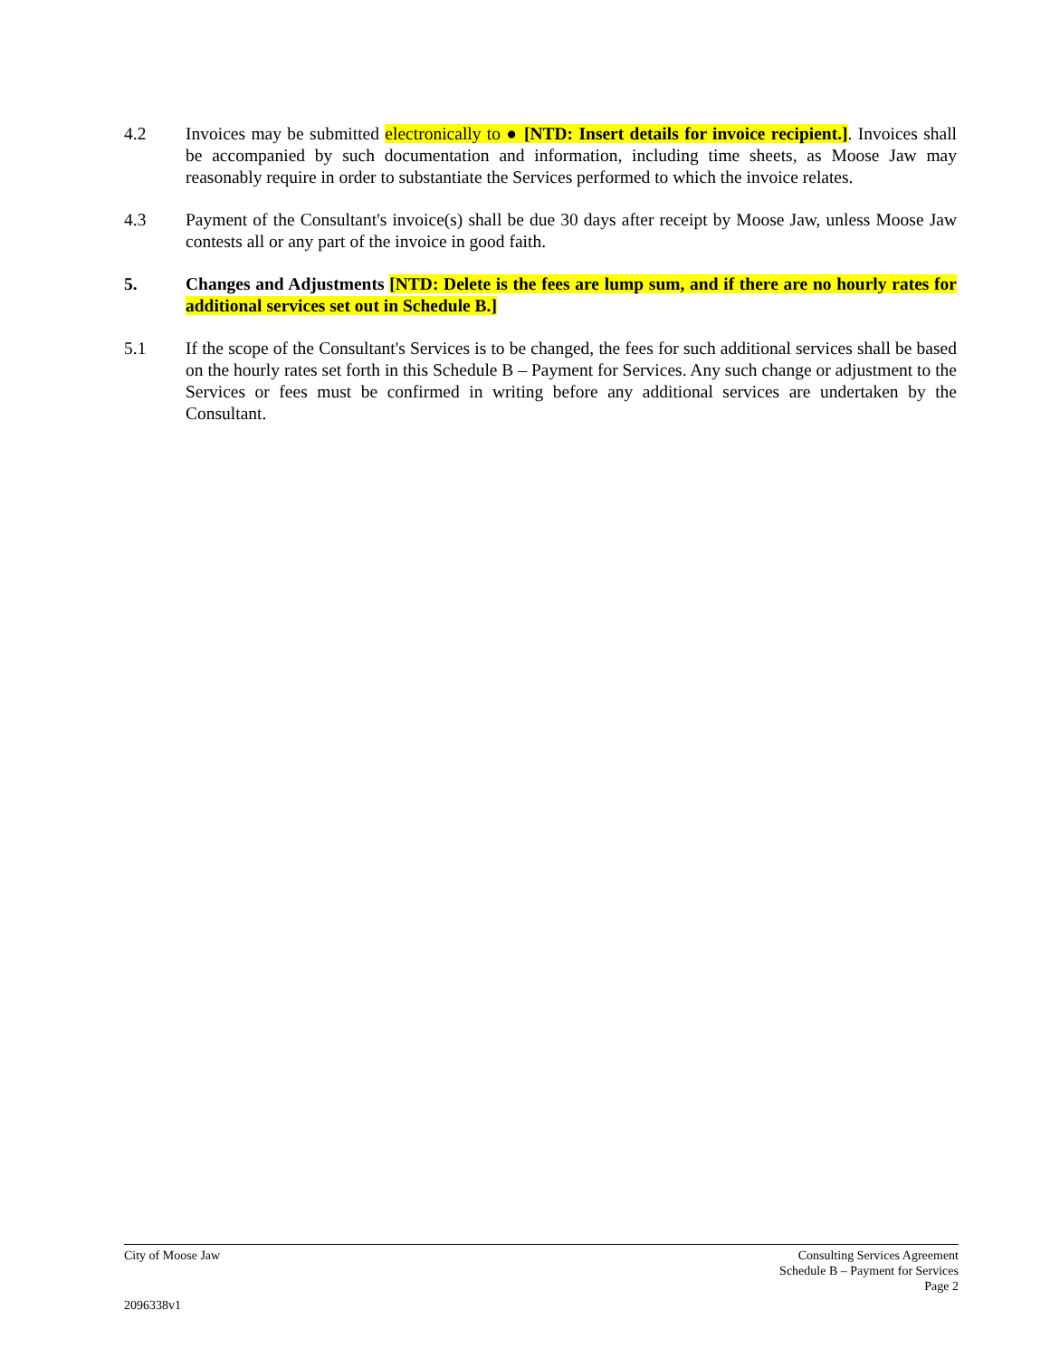4.2 Invoices may be submitted electronically to ● [NTD: Insert details for invoice recipient.]. Invoices shall be accompanied by such documentation and information, including time sheets, as Moose Jaw may reasonably require in order to substantiate the Services performed to which the invoice relates.
4.3 Payment of the Consultant's invoice(s) shall be due 30 days after receipt by Moose Jaw, unless Moose Jaw contests all or any part of the invoice in good faith.
5. Changes and Adjustments [NTD: Delete is the fees are lump sum, and if there are no hourly rates for additional services set out in Schedule B.]
5.1 If the scope of the Consultant's Services is to be changed, the fees for such additional services shall be based on the hourly rates set forth in this Schedule B – Payment for Services. Any such change or adjustment to the Services or fees must be confirmed in writing before any additional services are undertaken by the Consultant.
City of Moose Jaw Consulting Services Agreement
Schedule B – Payment for Services
Page 2
2096338v1